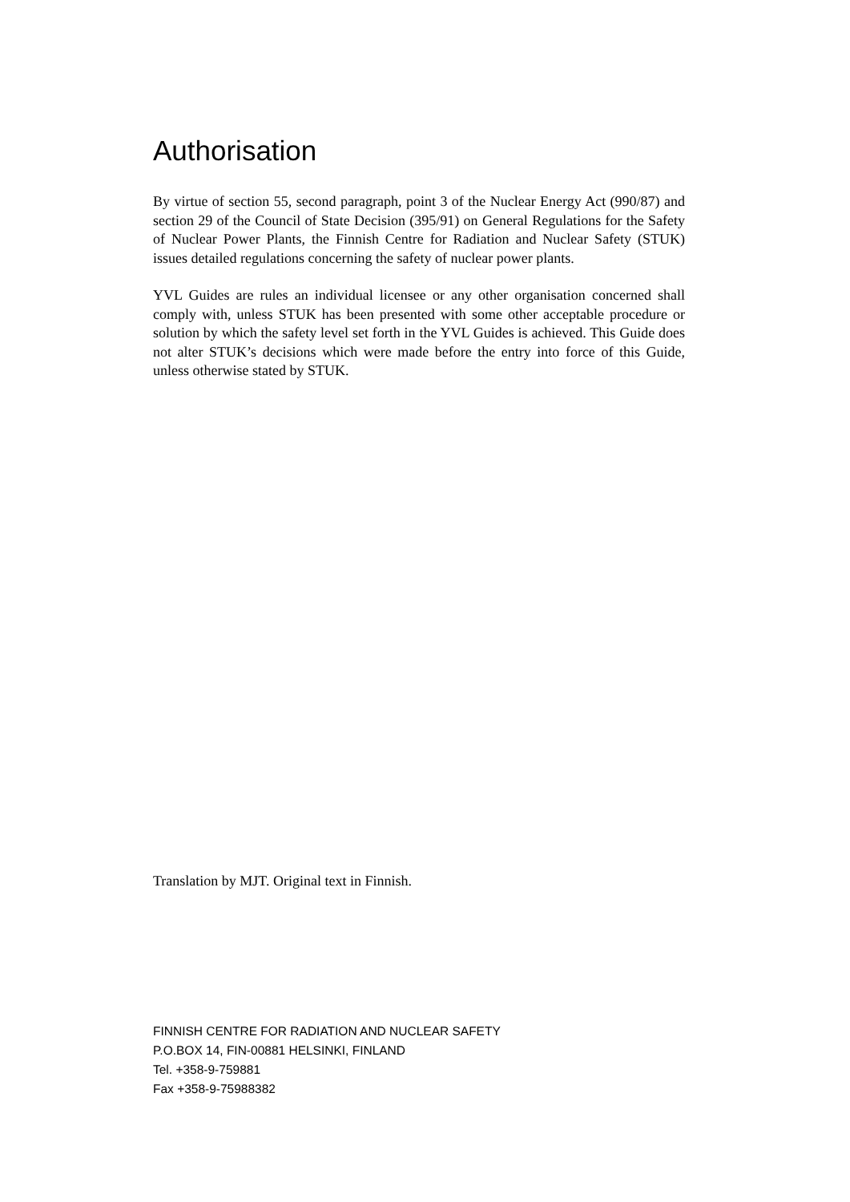Authorisation
By virtue of section 55, second paragraph, point 3 of the Nuclear Energy Act (990/87) and section 29 of the Council of State Decision (395/91) on General Regulations for the Safety of Nuclear Power Plants, the Finnish Centre for Radiation and Nuclear Safety (STUK) issues detailed regulations concerning the safety of nuclear power plants.
YVL Guides are rules an individual licensee or any other organisation concerned shall comply with, unless STUK has been presented with some other acceptable procedure or solution by which the safety level set forth in the YVL Guides is achieved. This Guide does not alter STUK’s decisions which were made before the entry into force of this Guide, unless otherwise stated by STUK.
Translation by MJT. Original text in Finnish.
FINNISH CENTRE FOR RADIATION AND NUCLEAR SAFETY
P.O.BOX 14, FIN-00881 HELSINKI, FINLAND
Tel. +358-9-759881
Fax +358-9-75988382